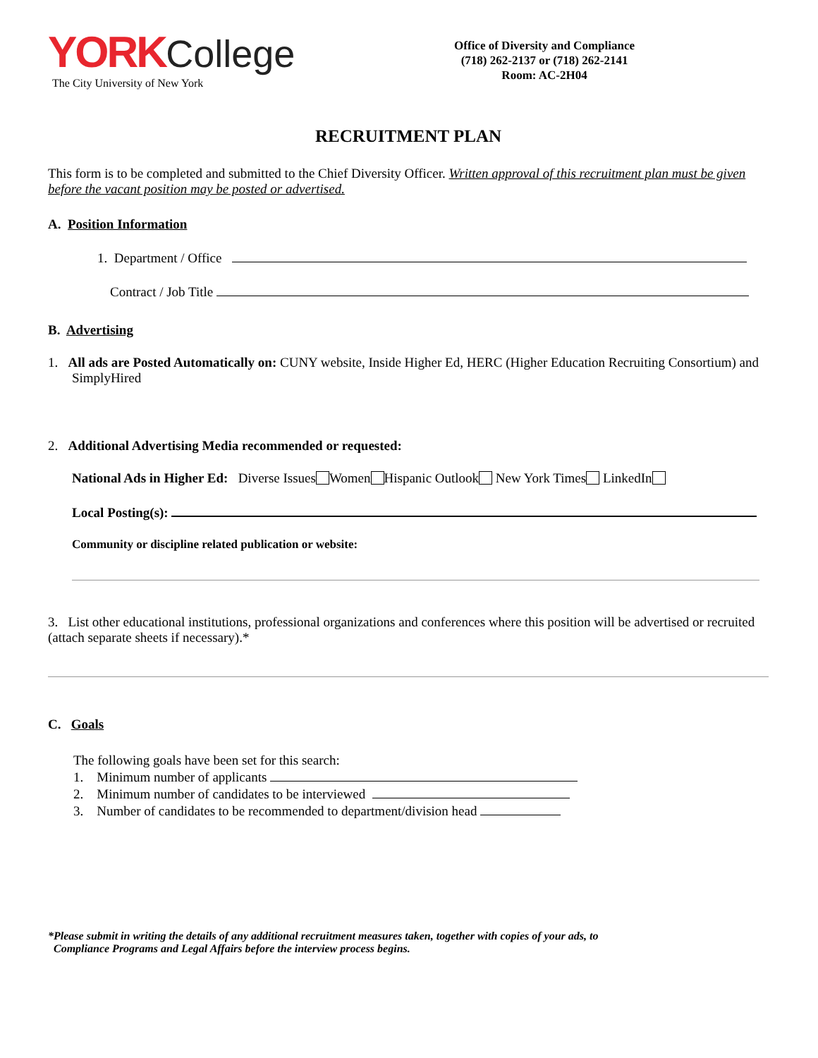YORK College
The City University of New York
Office of Diversity and Compliance
(718) 262-2137 or (718) 262-2141
Room: AC-2H04
RECRUITMENT PLAN
This form is to be completed and submitted to the Chief Diversity Officer. Written approval of this recruitment plan must be given before the vacant position may be posted or advertised.
A. Position Information
1. Department / Office
Contract / Job Title
B. Advertising
1. All ads are Posted Automatically on: CUNY website, Inside Higher Ed, HERC (Higher Education Recruiting Consortium) and SimplyHired
2. Additional Advertising Media recommended or requested:
National Ads in Higher Ed: Diverse Issues Women Hispanic Outlook New York Times LinkedIn
Local Posting(s):
Community or discipline related publication or website:
3. List other educational institutions, professional organizations and conferences where this position will be advertised or recruited (attach separate sheets if necessary).*
C. Goals
The following goals have been set for this search:
1. Minimum number of applicants
2. Minimum number of candidates to be interviewed
3. Number of candidates to be recommended to department/division head
*Please submit in writing the details of any additional recruitment measures taken, together with copies of your ads, to
Compliance Programs and Legal Affairs before the interview process begins.